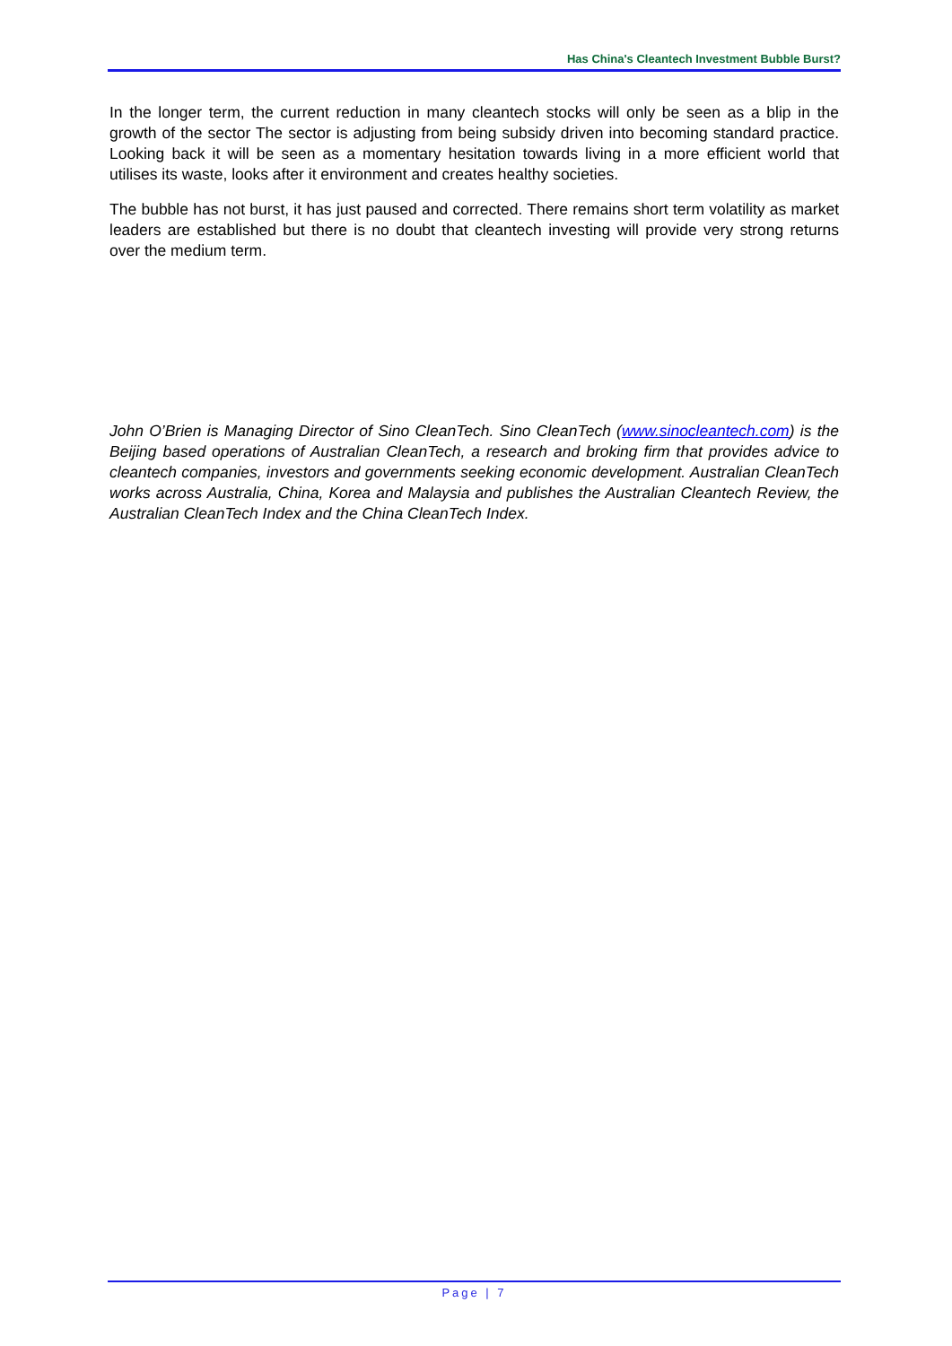Has China's Cleantech Investment Bubble Burst?
In the longer term, the current reduction in many cleantech stocks will only be seen as a blip in the growth of the sector The sector is adjusting from being subsidy driven into becoming standard practice. Looking back it will be seen as a momentary hesitation towards living in a more efficient world that utilises its waste, looks after it environment and creates healthy societies.
The bubble has not burst, it has just paused and corrected. There remains short term volatility as market leaders are established but there is no doubt that cleantech investing will provide very strong returns over the medium term.
John O’Brien is Managing Director of Sino CleanTech. Sino CleanTech (www.sinocleantech.com) is the Beijing based operations of Australian CleanTech, a research and broking firm that provides advice to cleantech companies, investors and governments seeking economic development. Australian CleanTech works across Australia, China, Korea and Malaysia and publishes the Australian Cleantech Review, the Australian CleanTech Index and the China CleanTech Index.
Page | 7